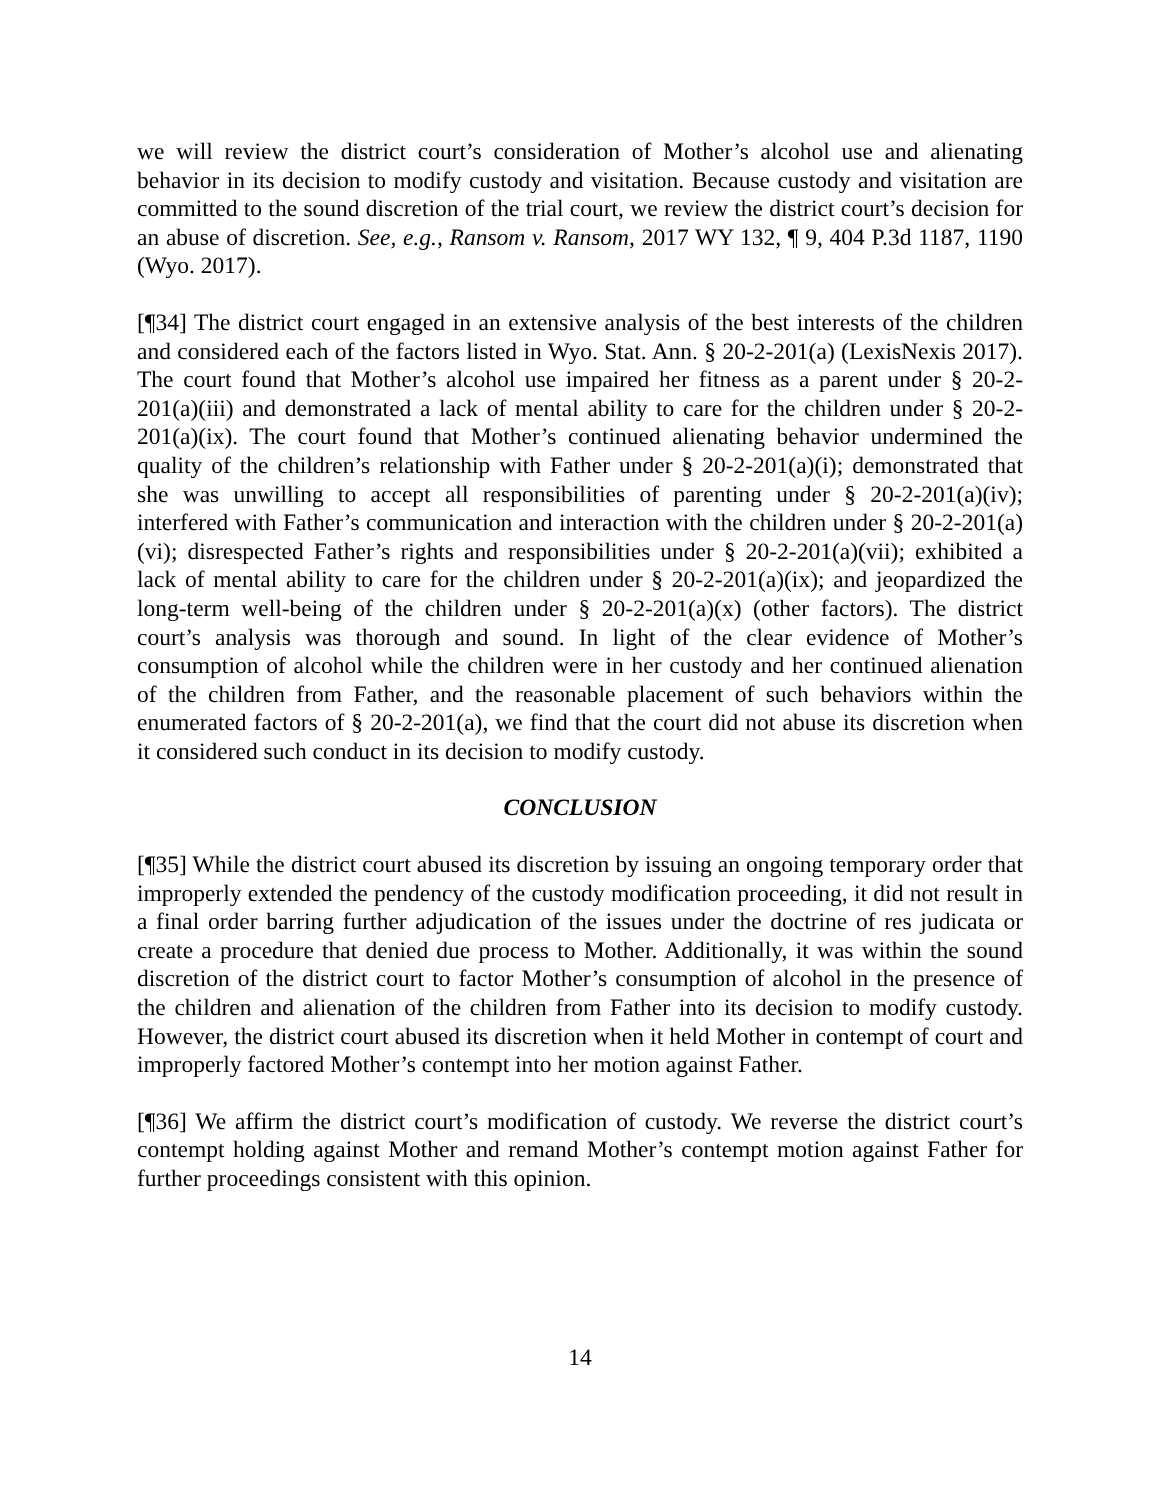we will review the district court’s consideration of Mother’s alcohol use and alienating behavior in its decision to modify custody and visitation. Because custody and visitation are committed to the sound discretion of the trial court, we review the district court’s decision for an abuse of discretion. See, e.g., Ransom v. Ransom, 2017 WY 132, ¶ 9, 404 P.3d 1187, 1190 (Wyo. 2017).
[¶34] The district court engaged in an extensive analysis of the best interests of the children and considered each of the factors listed in Wyo. Stat. Ann. § 20-2-201(a) (LexisNexis 2017). The court found that Mother’s alcohol use impaired her fitness as a parent under § 20-2-201(a)(iii) and demonstrated a lack of mental ability to care for the children under § 20-2-201(a)(ix). The court found that Mother’s continued alienating behavior undermined the quality of the children’s relationship with Father under § 20-2-201(a)(i); demonstrated that she was unwilling to accept all responsibilities of parenting under § 20-2-201(a)(iv); interfered with Father’s communication and interaction with the children under § 20-2-201(a)(vi); disrespected Father’s rights and responsibilities under § 20-2-201(a)(vii); exhibited a lack of mental ability to care for the children under § 20-2-201(a)(ix); and jeopardized the long-term well-being of the children under § 20-2-201(a)(x) (other factors). The district court’s analysis was thorough and sound. In light of the clear evidence of Mother’s consumption of alcohol while the children were in her custody and her continued alienation of the children from Father, and the reasonable placement of such behaviors within the enumerated factors of § 20-2-201(a), we find that the court did not abuse its discretion when it considered such conduct in its decision to modify custody.
CONCLUSION
[¶35] While the district court abused its discretion by issuing an ongoing temporary order that improperly extended the pendency of the custody modification proceeding, it did not result in a final order barring further adjudication of the issues under the doctrine of res judicata or create a procedure that denied due process to Mother. Additionally, it was within the sound discretion of the district court to factor Mother’s consumption of alcohol in the presence of the children and alienation of the children from Father into its decision to modify custody. However, the district court abused its discretion when it held Mother in contempt of court and improperly factored Mother’s contempt into her motion against Father.
[¶36] We affirm the district court’s modification of custody. We reverse the district court’s contempt holding against Mother and remand Mother’s contempt motion against Father for further proceedings consistent with this opinion.
14